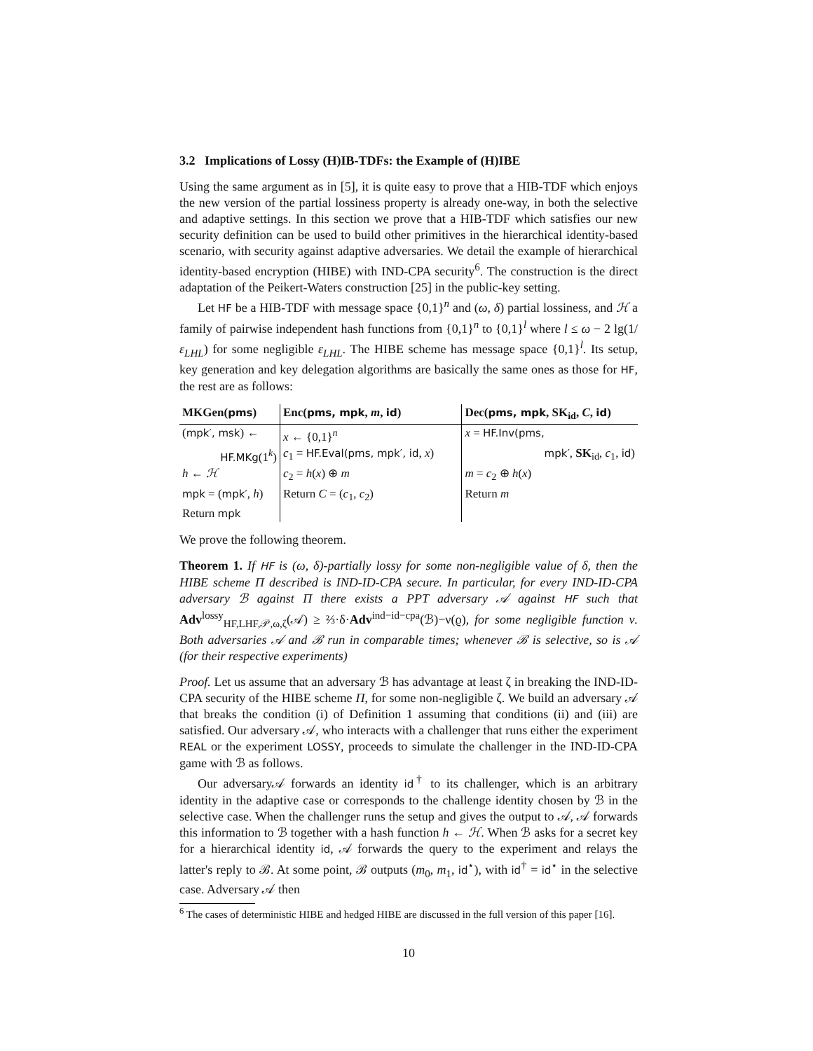3.2 Implications of Lossy (H)IB-TDFs: the Example of (H)IBE
Using the same argument as in [5], it is quite easy to prove that a HIB-TDF which enjoys the new version of the partial lossiness property is already one-way, in both the selective and adaptive settings. In this section we prove that a HIB-TDF which satisfies our new security definition can be used to build other primitives in the hierarchical identity-based scenario, with security against adaptive adversaries. We detail the example of hierarchical identity-based encryption (HIBE) with IND-CPA security<sup>6</sup>. The construction is the direct adaptation of the Peikert-Waters construction [25] in the public-key setting.
Let HF be a HIB-TDF with message space {0,1}<sup>n</sup> and (ω, δ) partial lossiness, and ℋ a family of pairwise independent hash functions from {0,1}<sup>n</sup> to {0,1}<sup>l</sup> where l ≤ ω − 2 lg(1/ε<sub>LHL</sub>) for some negligible ε<sub>LHL</sub>. The HIBE scheme has message space {0,1}<sup>l</sup>. Its setup, key generation and key delegation algorithms are basically the same ones as those for HF, the rest are as follows:
| MKGen ( pms ) | Enc ( pms, mpk , m , id ) | Dec ( pms, mpk , SK<sub>id</sub>, C , id ) |
| --- | --- | --- |
| ( mpk′, msk ) ← | x ← {0,1}<sup>n</sup> | x = HF.Inv(pms, |
| HF.MKg (1<sup>k</sup>) | c<sub>1</sub> = HF.Eval(pms, mpk′, id , x ) | mpk′ , SK<sub>id</sub>, c<sub>1</sub>, id ) |
| h ← ℋ | c<sub>2</sub> = h ( x ) ⊕ m | m = c<sub>2</sub> ⊕ h ( x ) |
| mpk = ( mpk′ , h ) | Return C = ( c<sub>1</sub>, c<sub>2</sub>) | Return m |
| Return mpk | | |
We prove the following theorem.
Theorem 1. If HF is (ω, δ)-partially lossy for some non-negligible value of δ, then the HIBE scheme Π described is IND-ID-CPA secure. In particular, for every IND-ID-CPA adversary ℬ against Π there exists a PPT adversary 𝒜 against HF such that Adv<sup>lossy</sup><sub>HF,LHF,𝒫,ω,ζ</sub>(𝒜) ≥ ⅔·δ·Adv<sup>ind−id−cpa</sup>(ℬ)−ν(ϱ), for some negligible function ν. Both adversaries 𝒜 and ℬ run in comparable times; whenever ℬ is selective, so is 𝒜 (for their respective experiments)
Proof. Let us assume that an adversary ℬ has advantage at least ζ in breaking the IND-ID-CPA security of the HIBE scheme Π, for some non-negligible ζ. We build an adversary 𝒜 that breaks the condition (i) of Definition 1 assuming that conditions (ii) and (iii) are satisfied. Our adversary 𝒜, who interacts with a challenger that runs either the experiment REAL or the experiment LOSSY, proceeds to simulate the challenger in the IND-ID-CPA game with ℬ as follows.
Our adversary𝒜 forwards an identity id<sup>†</sup> to its challenger, which is an arbitrary identity in the adaptive case or corresponds to the challenge identity chosen by ℬ in the selective case. When the challenger runs the setup and gives the output to 𝒜, 𝒜 forwards this information to ℬ together with a hash function h ← ℋ. When ℬ asks for a secret key for a hierarchical identity id, 𝒜 forwards the query to the experiment and relays the latter's reply to ℬ. At some point, ℬ outputs (m<sub>0</sub>, m<sub>1</sub>, id<sup>⋆</sup>), with id<sup>†</sup> = id<sup>⋆</sup> in the selective case. Adversary 𝒜 then
<sup>6</sup> The cases of deterministic HIBE and hedged HIBE are discussed in the full version of this paper [16].
10